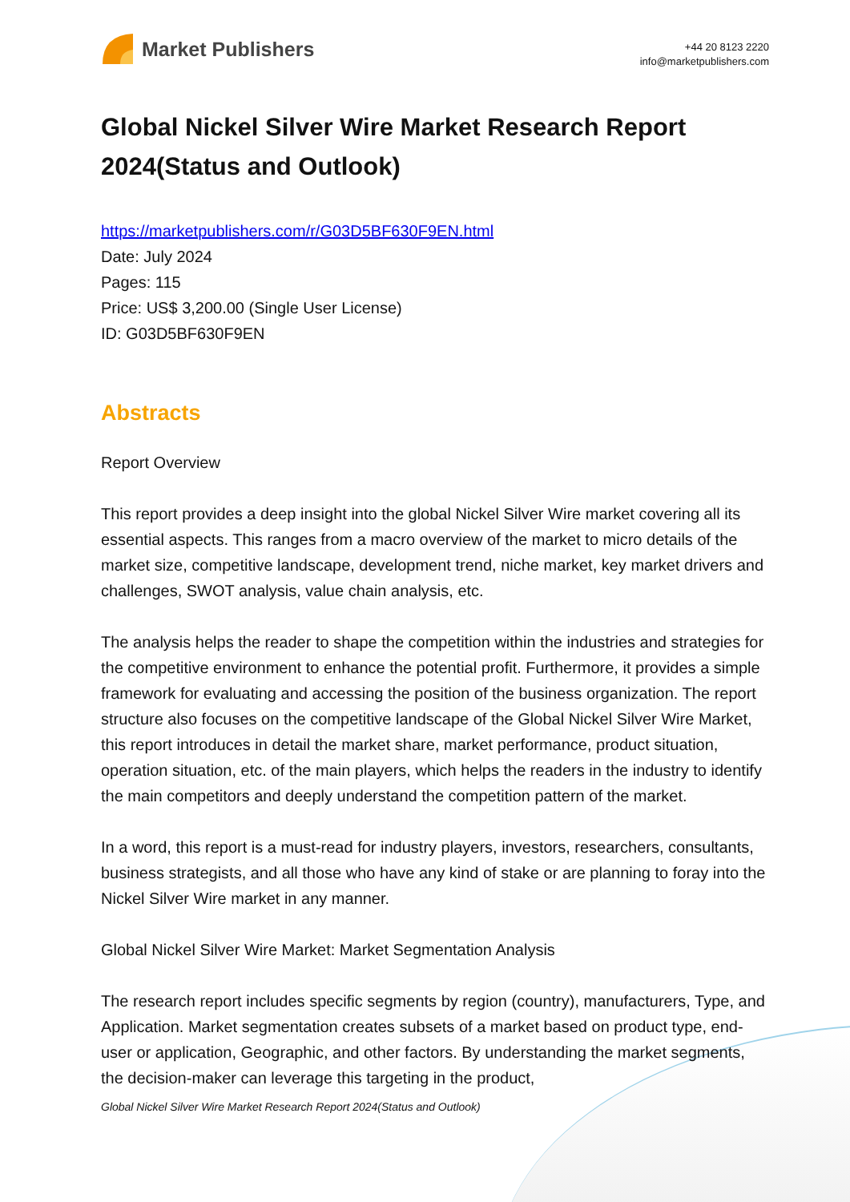Market Publishers
+44 20 8123 2220
info@marketpublishers.com
Global Nickel Silver Wire Market Research Report 2024(Status and Outlook)
https://marketpublishers.com/r/G03D5BF630F9EN.html
Date: July 2024
Pages: 115
Price: US$ 3,200.00 (Single User License)
ID: G03D5BF630F9EN
Abstracts
Report Overview
This report provides a deep insight into the global Nickel Silver Wire market covering all its essential aspects. This ranges from a macro overview of the market to micro details of the market size, competitive landscape, development trend, niche market, key market drivers and challenges, SWOT analysis, value chain analysis, etc.
The analysis helps the reader to shape the competition within the industries and strategies for the competitive environment to enhance the potential profit. Furthermore, it provides a simple framework for evaluating and accessing the position of the business organization. The report structure also focuses on the competitive landscape of the Global Nickel Silver Wire Market, this report introduces in detail the market share, market performance, product situation, operation situation, etc. of the main players, which helps the readers in the industry to identify the main competitors and deeply understand the competition pattern of the market.
In a word, this report is a must-read for industry players, investors, researchers, consultants, business strategists, and all those who have any kind of stake or are planning to foray into the Nickel Silver Wire market in any manner.
Global Nickel Silver Wire Market: Market Segmentation Analysis
The research report includes specific segments by region (country), manufacturers, Type, and Application. Market segmentation creates subsets of a market based on product type, end-user or application, Geographic, and other factors. By understanding the market segments, the decision-maker can leverage this targeting in the product,
Global Nickel Silver Wire Market Research Report 2024(Status and Outlook)